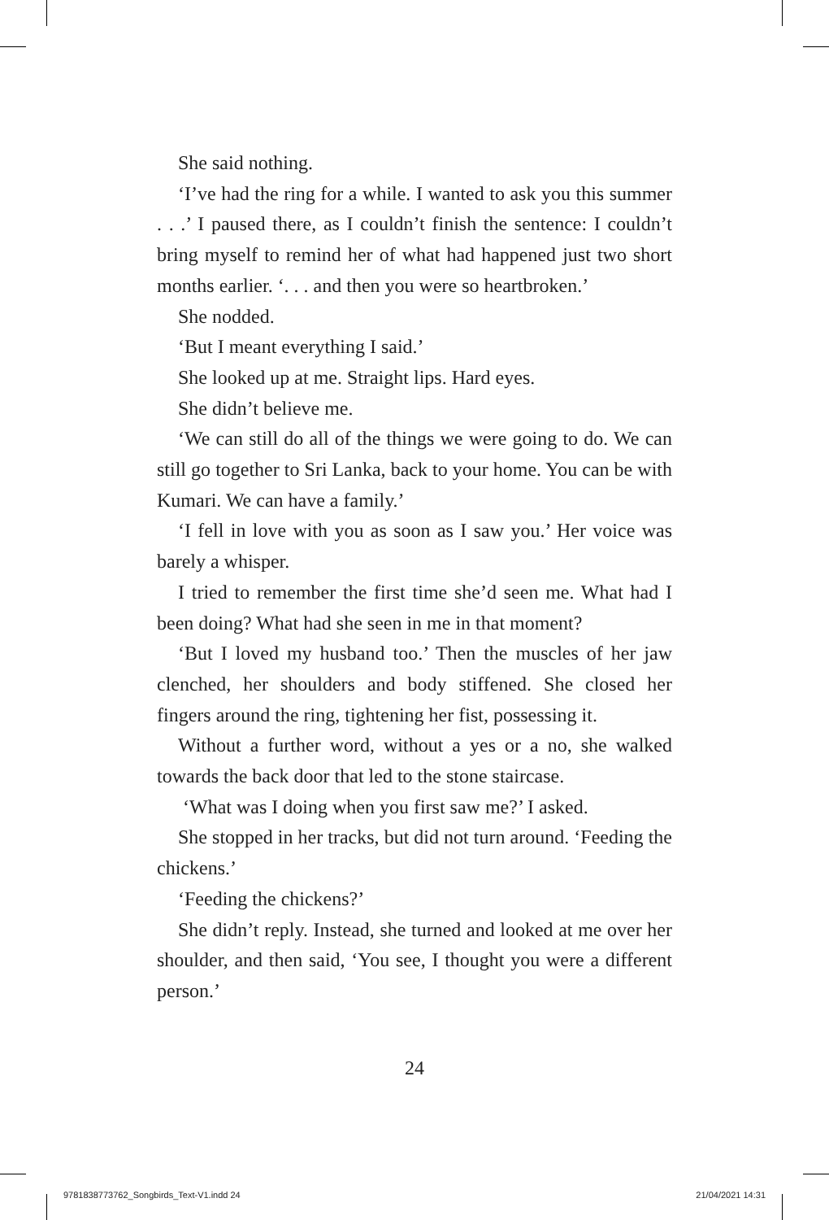She said nothing.
‘I’ve had the ring for a while. I wanted to ask you this summer . . .’ I paused there, as I couldn’t finish the sentence: I couldn’t bring myself to remind her of what had happened just two short months earlier. ‘. . . and then you were so heartbroken.’
She nodded.
‘But I meant everything I said.’
She looked up at me. Straight lips. Hard eyes.
She didn’t believe me.
‘We can still do all of the things we were going to do. We can still go together to Sri Lanka, back to your home. You can be with Kumari. We can have a family.’
‘I fell in love with you as soon as I saw you.’ Her voice was barely a whisper.
I tried to remember the first time she’d seen me. What had I been doing? What had she seen in me in that moment?
‘But I loved my husband too.’ Then the muscles of her jaw clenched, her shoulders and body stiffened. She closed her fingers around the ring, tightening her fist, possessing it.
Without a further word, without a yes or a no, she walked towards the back door that led to the stone staircase.
‘What was I doing when you first saw me?’ I asked.
She stopped in her tracks, but did not turn around. ‘Feeding the chickens.’
‘Feeding the chickens?’
She didn’t reply. Instead, she turned and looked at me over her shoulder, and then said, ‘You see, I thought you were a different person.’
24
9781838773762_Songbirds_Text-V1.indd 24 21/04/2021 14:31